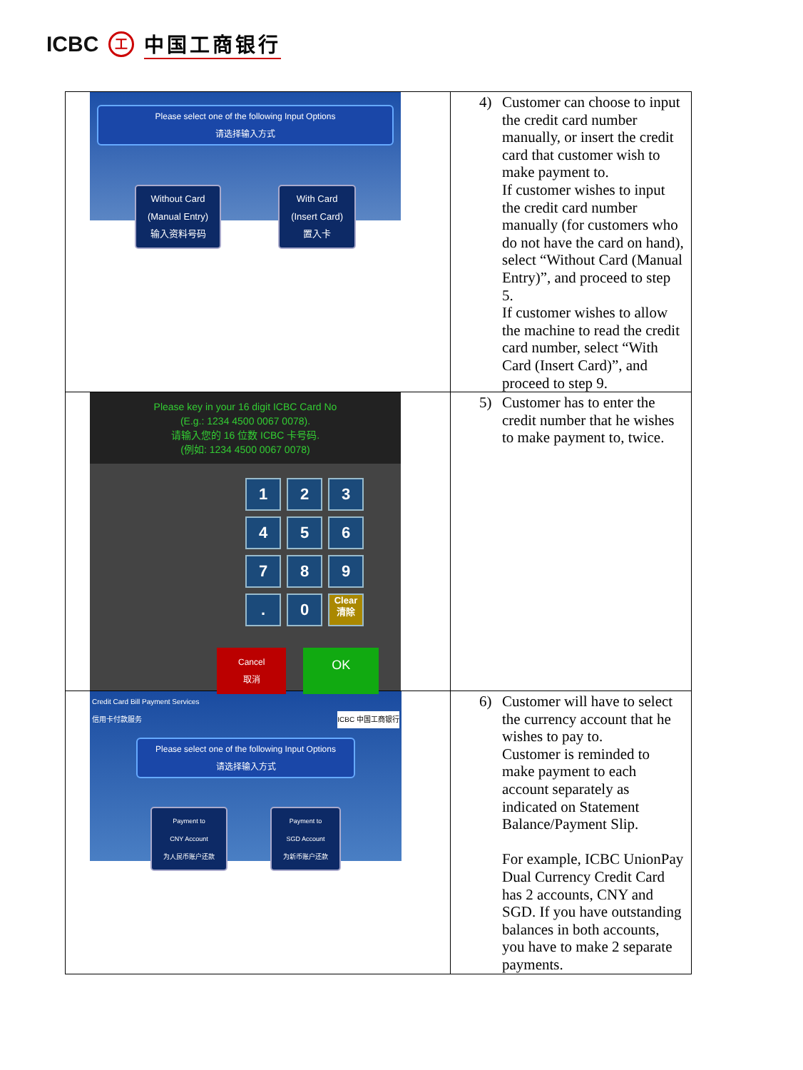ICBC 工 中国工商银行
| Please select one of the following Input Options 请选择输入方式 Without Card (Manual Entry) 输入资料号码 With Card (Insert Card) 置入卡 | 4) Customer can choose to input the credit card number manually, or insert the credit card that customer wish to make payment to. If customer wishes to input the credit card number manually (for customers who do not have the card on hand), select “Without Card (Manual Entry)”, and proceed to step 5. If customer wishes to allow the machine to read the credit card number, select “With Card (Insert Card)”, and proceed to step 9. |
| Please key in your 16 digit ICBC Card No (E.g.: 1234 4500 0067 0078). 请输入您的 16 位数 ICBC 卡号码. (例如: 1234 4500 0067 0078) 1 2 3 4 5 6 7 8 9 . 0 Clear 清除 Cancel 取消 OK | 5) Customer has to enter the credit number that he wishes to make payment to, twice. |
| Credit Card Bill Payment Services 信用卡付款服务 ICBC 中国工商银行 Please select one of the following Input Options 请选择输入方式 Payment to CNY Account 为人民币账户还款 Payment to SGD Account 为新币账户还款 | 6) Customer will have to select the currency account that he wishes to pay to. Customer is reminded to make payment to each account separately as indicated on Statement Balance/Payment Slip. For example, ICBC UnionPay Dual Currency Credit Card has 2 accounts, CNY and SGD. If you have outstanding balances in both accounts, you have to make 2 separate payments. |